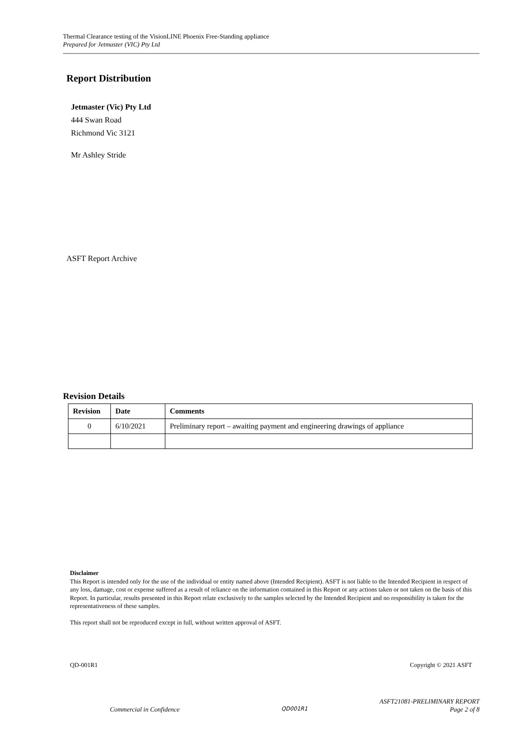Thermal Clearance testing of the VisionLINE Phoenix Free-Standing appliance
Prepared for Jetmaster (VIC) Pty Ltd
Report Distribution
Jetmaster (Vic) Pty Ltd
444 Swan Road
Richmond Vic 3121
Mr Ashley Stride
ASFT Report Archive
Revision Details
| Revision | Date | Comments |
| --- | --- | --- |
| 0 | 6/10/2021 | Preliminary report – awaiting payment and engineering drawings of appliance |
Disclaimer
This Report is intended only for the use of the individual or entity named above (Intended Recipient). ASFT is not liable to the Intended Recipient in respect of any loss, damage, cost or expense suffered as a result of reliance on the information contained in this Report or any actions taken or not taken on the basis of this Report. In particular, results presented in this Report relate exclusively to the samples selected by the Intended Recipient and no responsibility is taken for the representativeness of these samples.
This report shall not be reproduced except in full, without written approval of ASFT.
QD-001R1 Copyright © 2021 ASFT
ASFT21081-PRELIMINARY REPORT
Commercial in Confidence QD001R1 Page 2 of 8